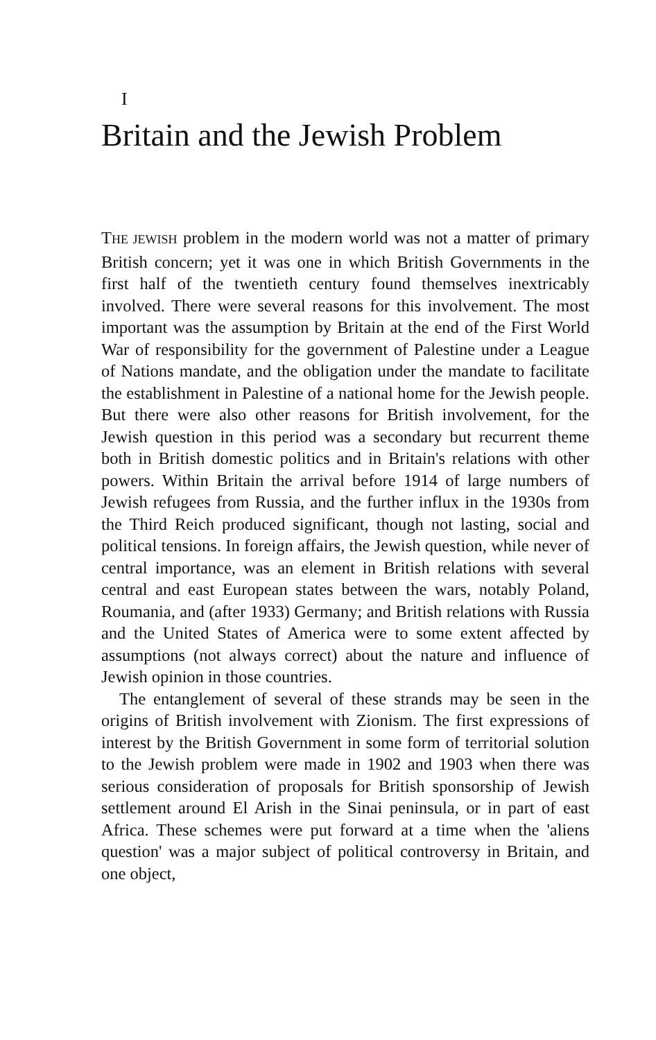I
Britain and the Jewish Problem
THE JEWISH problem in the modern world was not a matter of primary British concern; yet it was one in which British Governments in the first half of the twentieth century found themselves inextricably involved. There were several reasons for this involvement. The most important was the assumption by Britain at the end of the First World War of responsibility for the government of Palestine under a League of Nations mandate, and the obligation under the mandate to facilitate the establishment in Palestine of a national home for the Jewish people. But there were also other reasons for British involvement, for the Jewish question in this period was a secondary but recurrent theme both in British domestic politics and in Britain's relations with other powers. Within Britain the arrival before 1914 of large numbers of Jewish refugees from Russia, and the further influx in the 1930s from the Third Reich produced significant, though not lasting, social and political tensions. In foreign affairs, the Jewish question, while never of central importance, was an element in British relations with several central and east European states between the wars, notably Poland, Roumania, and (after 1933) Germany; and British relations with Russia and the United States of America were to some extent affected by assumptions (not always correct) about the nature and influence of Jewish opinion in those countries.
The entanglement of several of these strands may be seen in the origins of British involvement with Zionism. The first expressions of interest by the British Government in some form of territorial solution to the Jewish problem were made in 1902 and 1903 when there was serious consideration of proposals for British sponsorship of Jewish settlement around El Arish in the Sinai peninsula, or in part of east Africa. These schemes were put forward at a time when the 'aliens question' was a major subject of political controversy in Britain, and one object,